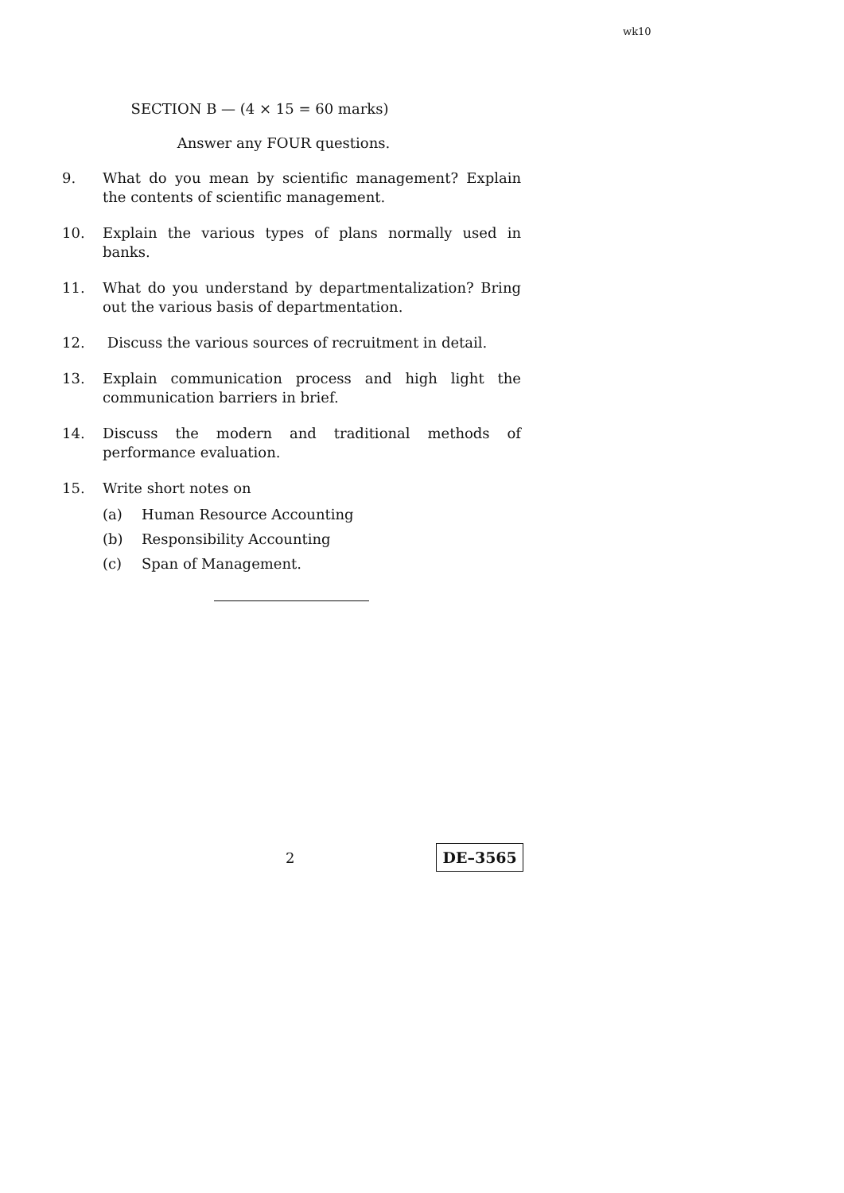wk10
SECTION B — (4 × 15 = 60 marks)
Answer any FOUR questions.
9. What do you mean by scientific management? Explain the contents of scientific management.
10. Explain the various types of plans normally used in banks.
11. What do you understand by departmentalization? Bring out the various basis of departmentation.
12. Discuss the various sources of recruitment in detail.
13. Explain communication process and high light the communication barriers in brief.
14. Discuss the modern and traditional methods of performance evaluation.
15. Write short notes on
(a) Human Resource Accounting
(b) Responsibility Accounting
(c) Span of Management.
2 DE–3565